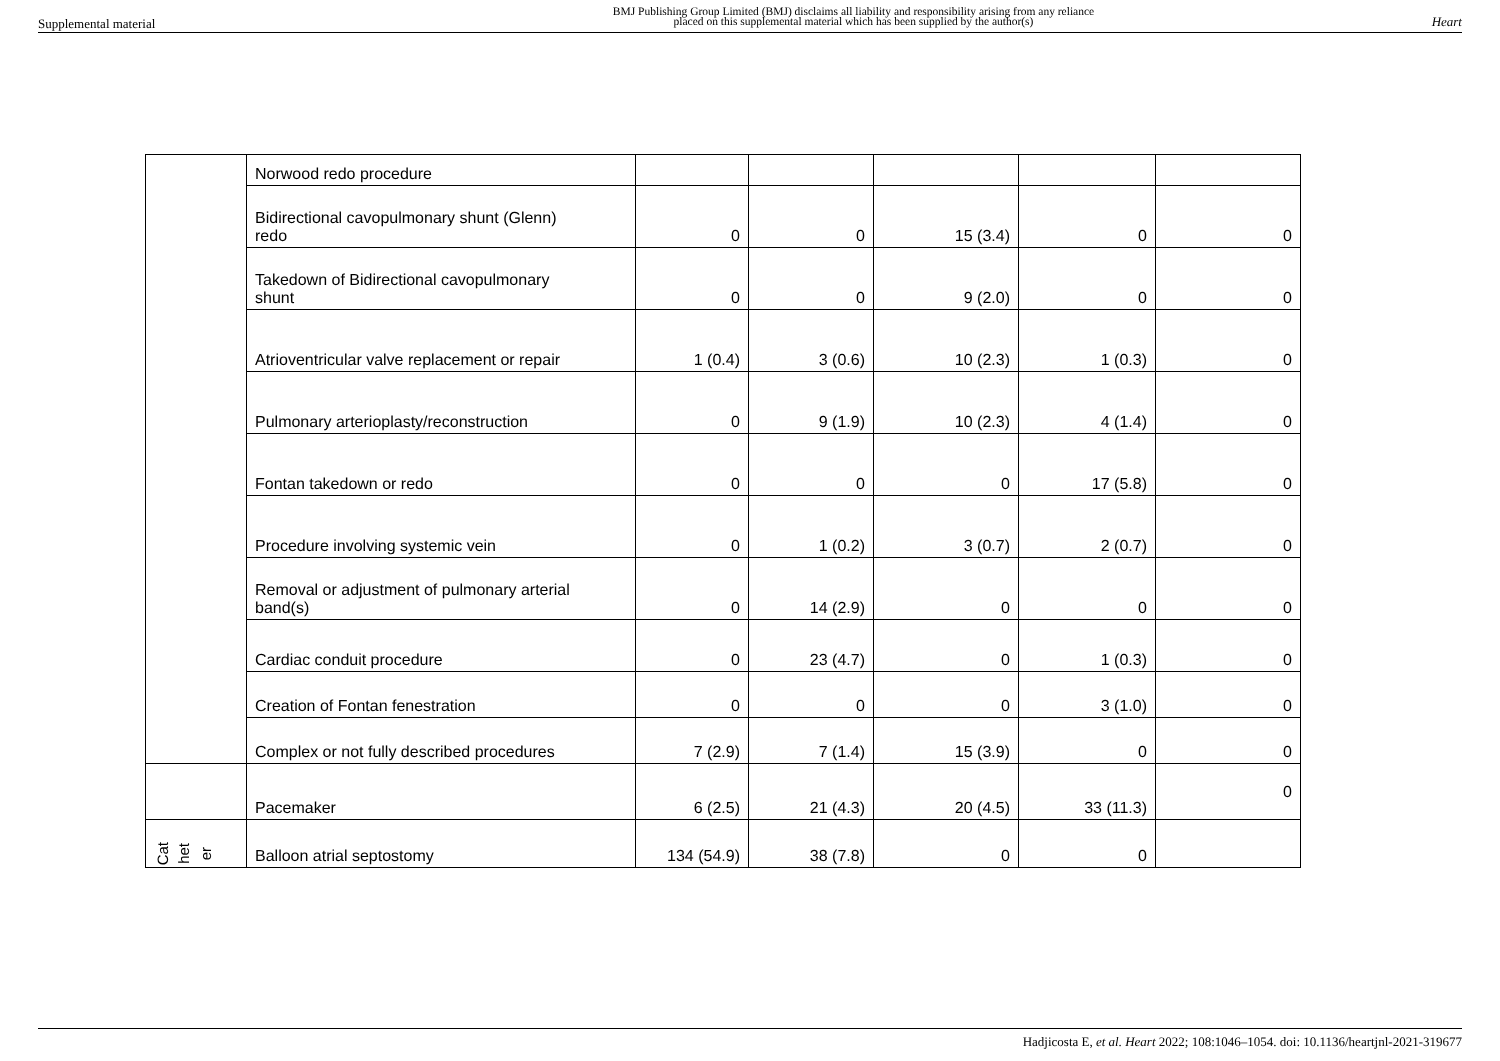Supplemental material
BMJ Publishing Group Limited (BMJ) disclaims all liability and responsibility arising from any reliance
placed on this supplemental material which has been supplied by the author(s)
Heart
| | Norwood redo procedure | | | | | |
| | Bidirectional cavopulmonary shunt (Glenn) redo | 0 | 0 | 15 (3.4) | 0 | 0 |
| | Takedown of Bidirectional cavopulmonary shunt | 0 | 0 | 9 (2.0) | 0 | 0 |
| | Atrioventricular valve replacement or repair | 1 (0.4) | 3 (0.6) | 10 (2.3) | 1 (0.3) | 0 |
| | Pulmonary arterioplasty/reconstruction | 0 | 9 (1.9) | 10 (2.3) | 4 (1.4) | 0 |
| | Fontan takedown or redo | 0 | 0 | 0 | 17 (5.8) | 0 |
| | Procedure involving systemic vein | 0 | 1 (0.2) | 3 (0.7) | 2 (0.7) | 0 |
| | Removal or adjustment of pulmonary arterial band(s) | 0 | 14 (2.9) | 0 | 0 | 0 |
| | Cardiac conduit procedure | 0 | 23 (4.7) | 0 | 1 (0.3) | 0 |
| | Creation of Fontan fenestration | 0 | 0 | 0 | 3 (1.0) | 0 |
| | Complex or not fully described procedures | 7 (2.9) | 7 (1.4) | 15 (3.9) | 0 | 0 |
| | Pacemaker | 6 (2.5) | 21 (4.3) | 20 (4.5) | 33 (11.3) | 0 |
| Cat het er | Balloon atrial septostomy | 134 (54.9) | 38 (7.8) | 0 | 0 | |
Hadjicosta E, et al. Heart 2022; 108:1046–1054. doi: 10.1136/heartjnl-2021-319677